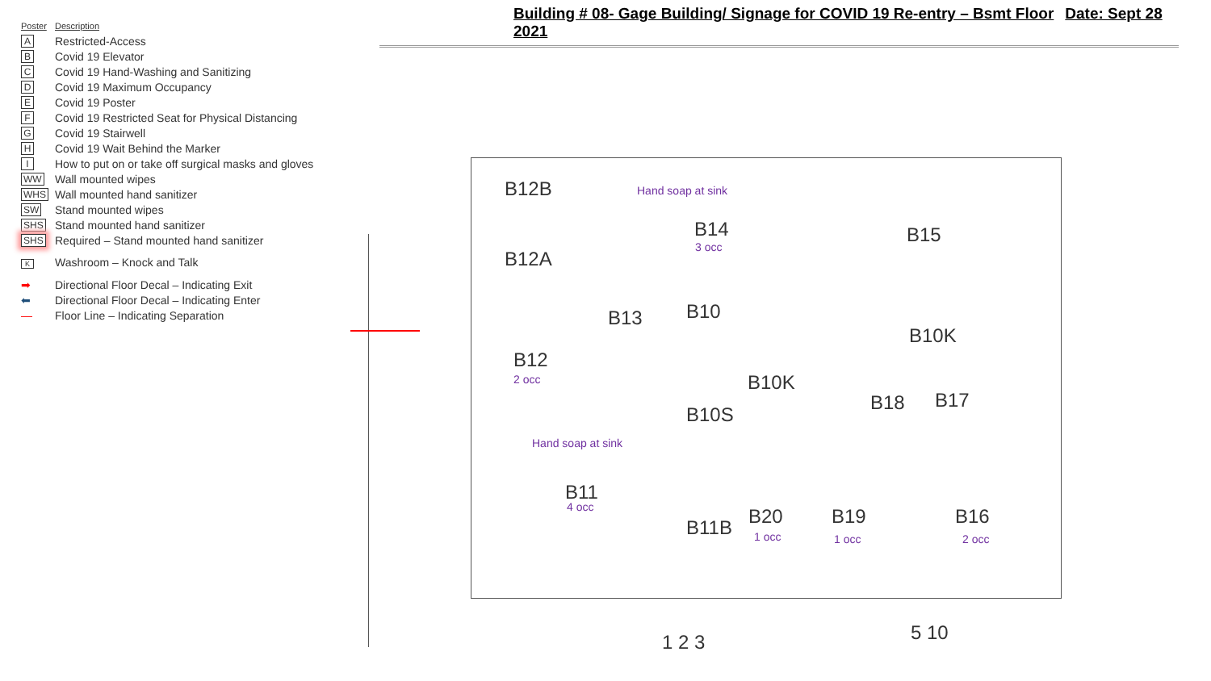Building # 08- Gage Building/ Signage for COVID 19 Re-entry – Bsmt Floor Date: Sept 28 2021
| Poster | Description |
| --- | --- |
| A | Restricted-Access |
| B | Covid 19 Elevator |
| C | Covid 19 Hand-Washing and Sanitizing |
| D | Covid 19 Maximum Occupancy |
| E | Covid 19 Poster |
| F | Covid 19 Restricted Seat for Physical Distancing |
| G | Covid 19 Stairwell |
| H | Covid 19 Wait Behind the Marker |
| I | How to put on or take off surgical masks and gloves |
| WW | Wall mounted wipes |
| WHS | Wall mounted hand sanitizer |
| SW | Stand mounted wipes |
| SHS | Stand mounted hand sanitizer |
| SHS | Required – Stand mounted hand sanitizer |
| K | Washroom – Knock and Talk |
| ➡ | Directional Floor Decal – Indicating Exit |
| ⬅ | Directional Floor Decal – Indicating Enter |
| — | Floor Line – Indicating Separation |
B12B Hand soap at sink
B14
3 occ
B15
B12A
B13 B10
B10K
B12
2 occ B10K
B18 B17
B10S
Hand soap at sink
B11
4 occ
B11B B20
1 occ
B19
1 occ
B16
2 occ
1 2 3 5 10